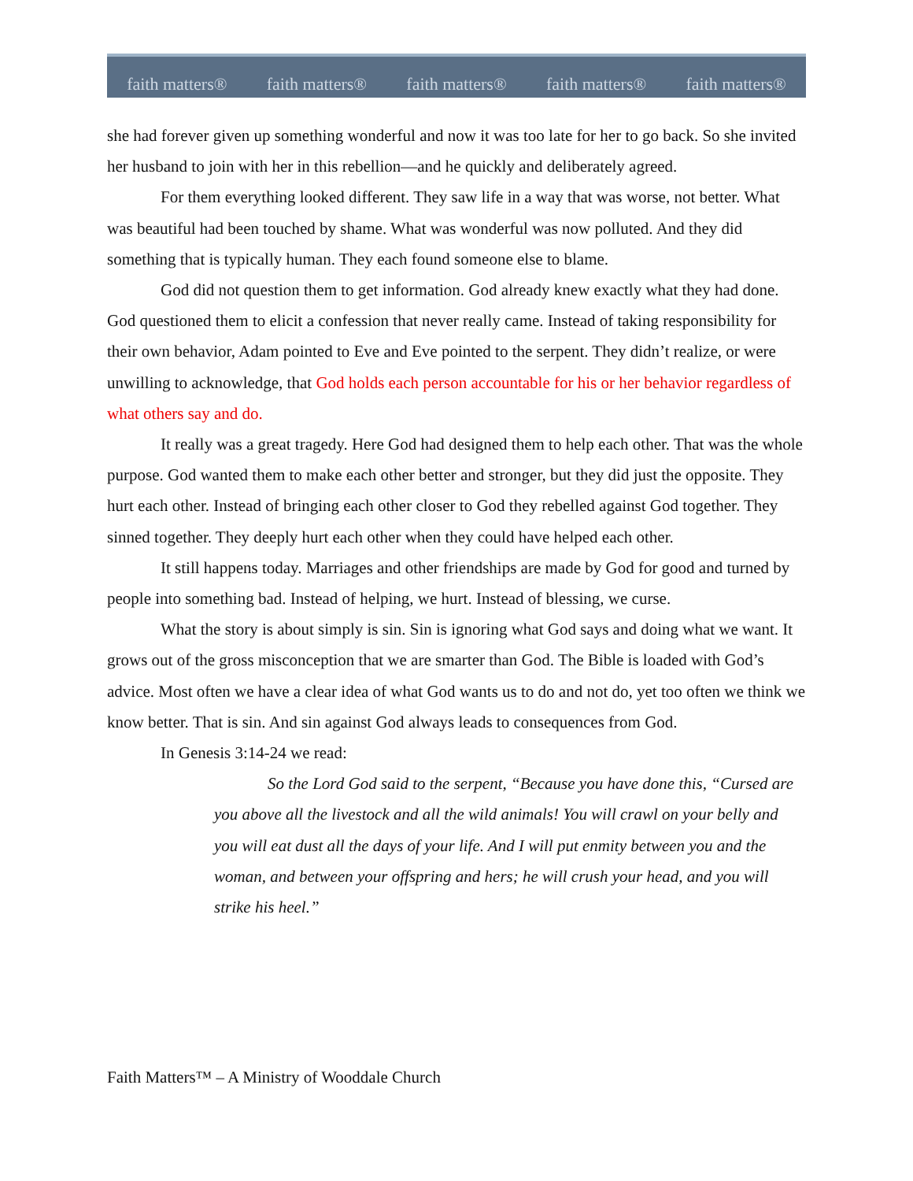faith matters® faith matters® faith matters® faith matters® faith matters®
she had forever given up something wonderful and now it was too late for her to go back. So she invited her husband to join with her in this rebellion—and he quickly and deliberately agreed.
For them everything looked different. They saw life in a way that was worse, not better. What was beautiful had been touched by shame. What was wonderful was now polluted. And they did something that is typically human. They each found someone else to blame.
God did not question them to get information. God already knew exactly what they had done. God questioned them to elicit a confession that never really came. Instead of taking responsibility for their own behavior, Adam pointed to Eve and Eve pointed to the serpent. They didn’t realize, or were unwilling to acknowledge, that God holds each person accountable for his or her behavior regardless of what others say and do.
It really was a great tragedy. Here God had designed them to help each other. That was the whole purpose. God wanted them to make each other better and stronger, but they did just the opposite. They hurt each other. Instead of bringing each other closer to God they rebelled against God together. They sinned together. They deeply hurt each other when they could have helped each other.
It still happens today. Marriages and other friendships are made by God for good and turned by people into something bad. Instead of helping, we hurt. Instead of blessing, we curse.
What the story is about simply is sin. Sin is ignoring what God says and doing what we want. It grows out of the gross misconception that we are smarter than God. The Bible is loaded with God’s advice. Most often we have a clear idea of what God wants us to do and not do, yet too often we think we know better. That is sin. And sin against God always leads to consequences from God.
In Genesis 3:14-24 we read:
So the Lord God said to the serpent, “Because you have done this, “Cursed are you above all the livestock and all the wild animals! You will crawl on your belly and you will eat dust all the days of your life. And I will put enmity between you and the woman, and between your offspring and hers; he will crush your head, and you will strike his heel.”
Faith Matters™ – A Ministry of Wooddale Church